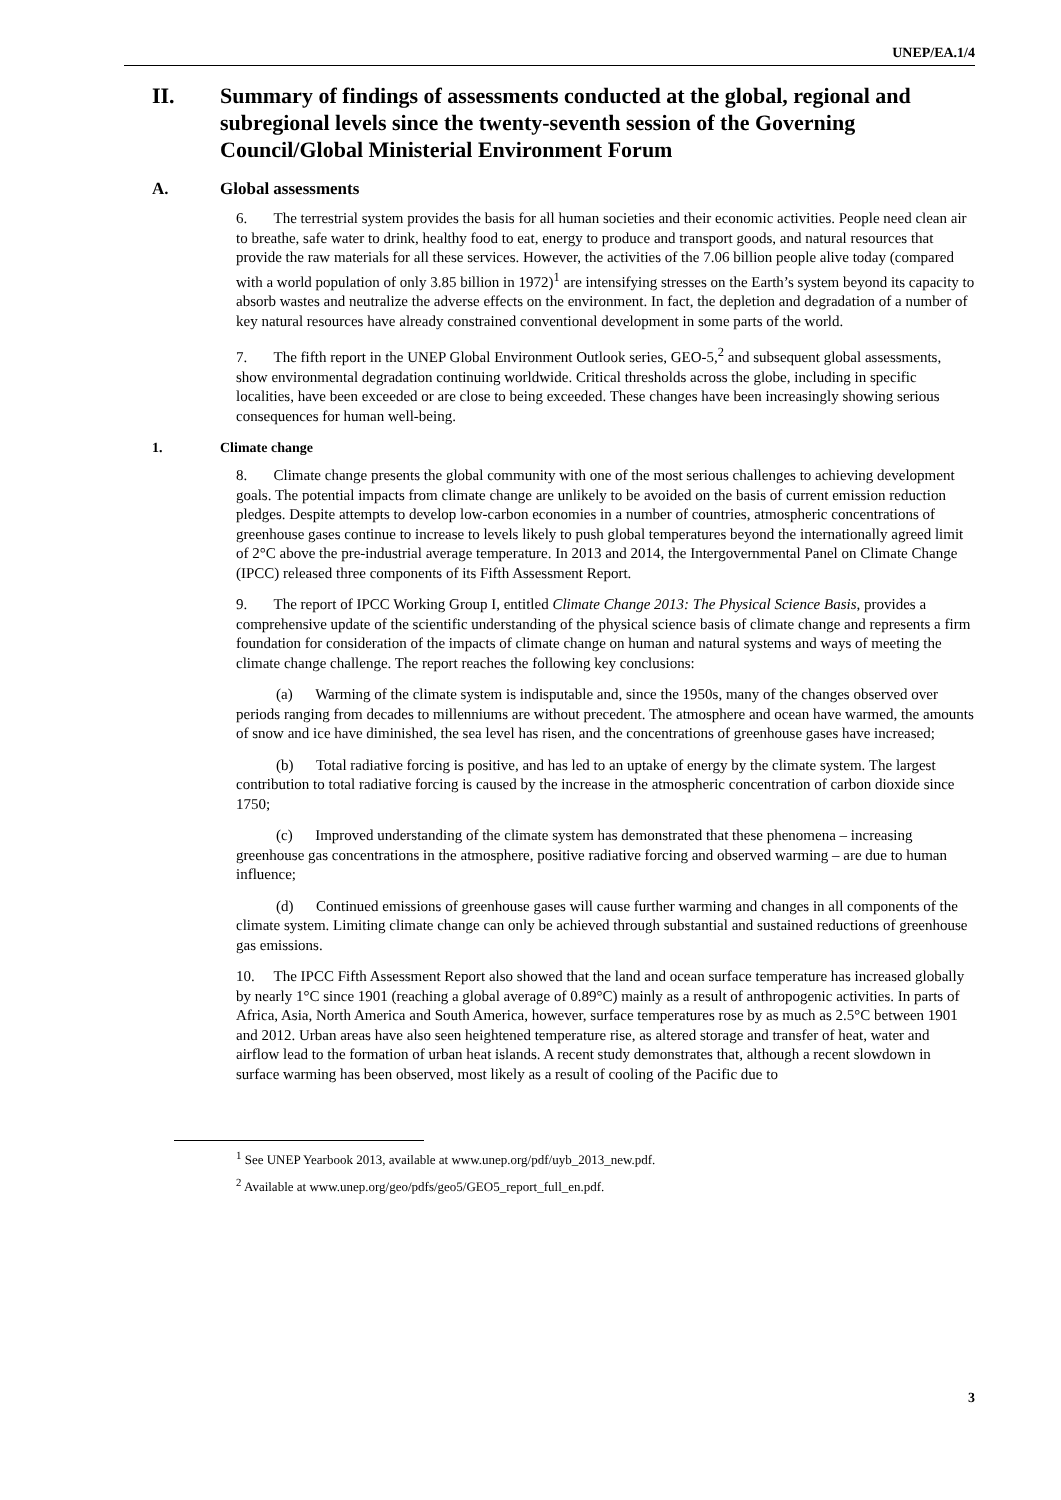UNEP/EA.1/4
II. Summary of findings of assessments conducted at the global, regional and subregional levels since the twenty-seventh session of the Governing Council/Global Ministerial Environment Forum
A. Global assessments
6. The terrestrial system provides the basis for all human societies and their economic activities. People need clean air to breathe, safe water to drink, healthy food to eat, energy to produce and transport goods, and natural resources that provide the raw materials for all these services. However, the activities of the 7.06 billion people alive today (compared with a world population of only 3.85 billion in 1972)<sup>1</sup> are intensifying stresses on the Earth’s system beyond its capacity to absorb wastes and neutralize the adverse effects on the environment. In fact, the depletion and degradation of a number of key natural resources have already constrained conventional development in some parts of the world.
7. The fifth report in the UNEP Global Environment Outlook series, GEO-5,<sup>2</sup> and subsequent global assessments, show environmental degradation continuing worldwide. Critical thresholds across the globe, including in specific localities, have been exceeded or are close to being exceeded. These changes have been increasingly showing serious consequences for human well-being.
1. Climate change
8. Climate change presents the global community with one of the most serious challenges to achieving development goals. The potential impacts from climate change are unlikely to be avoided on the basis of current emission reduction pledges. Despite attempts to develop low-carbon economies in a number of countries, atmospheric concentrations of greenhouse gases continue to increase to levels likely to push global temperatures beyond the internationally agreed limit of 2°C above the pre-industrial average temperature. In 2013 and 2014, the Intergovernmental Panel on Climate Change (IPCC) released three components of its Fifth Assessment Report.
9. The report of IPCC Working Group I, entitled Climate Change 2013: The Physical Science Basis, provides a comprehensive update of the scientific understanding of the physical science basis of climate change and represents a firm foundation for consideration of the impacts of climate change on human and natural systems and ways of meeting the climate change challenge. The report reaches the following key conclusions:
(a) Warming of the climate system is indisputable and, since the 1950s, many of the changes observed over periods ranging from decades to millenniums are without precedent. The atmosphere and ocean have warmed, the amounts of snow and ice have diminished, the sea level has risen, and the concentrations of greenhouse gases have increased;
(b) Total radiative forcing is positive, and has led to an uptake of energy by the climate system. The largest contribution to total radiative forcing is caused by the increase in the atmospheric concentration of carbon dioxide since 1750;
(c) Improved understanding of the climate system has demonstrated that these phenomena – increasing greenhouse gas concentrations in the atmosphere, positive radiative forcing and observed warming – are due to human influence;
(d) Continued emissions of greenhouse gases will cause further warming and changes in all components of the climate system. Limiting climate change can only be achieved through substantial and sustained reductions of greenhouse gas emissions.
10. The IPCC Fifth Assessment Report also showed that the land and ocean surface temperature has increased globally by nearly 1°C since 1901 (reaching a global average of 0.89°C) mainly as a result of anthropogenic activities. In parts of Africa, Asia, North America and South America, however, surface temperatures rose by as much as 2.5°C between 1901 and 2012. Urban areas have also seen heightened temperature rise, as altered storage and transfer of heat, water and airflow lead to the formation of urban heat islands. A recent study demonstrates that, although a recent slowdown in surface warming has been observed, most likely as a result of cooling of the Pacific due to
<sup>1</sup> See UNEP Yearbook 2013, available at www.unep.org/pdf/uyb_2013_new.pdf.
<sup>2</sup> Available at www.unep.org/geo/pdfs/geo5/GEO5_report_full_en.pdf.
3